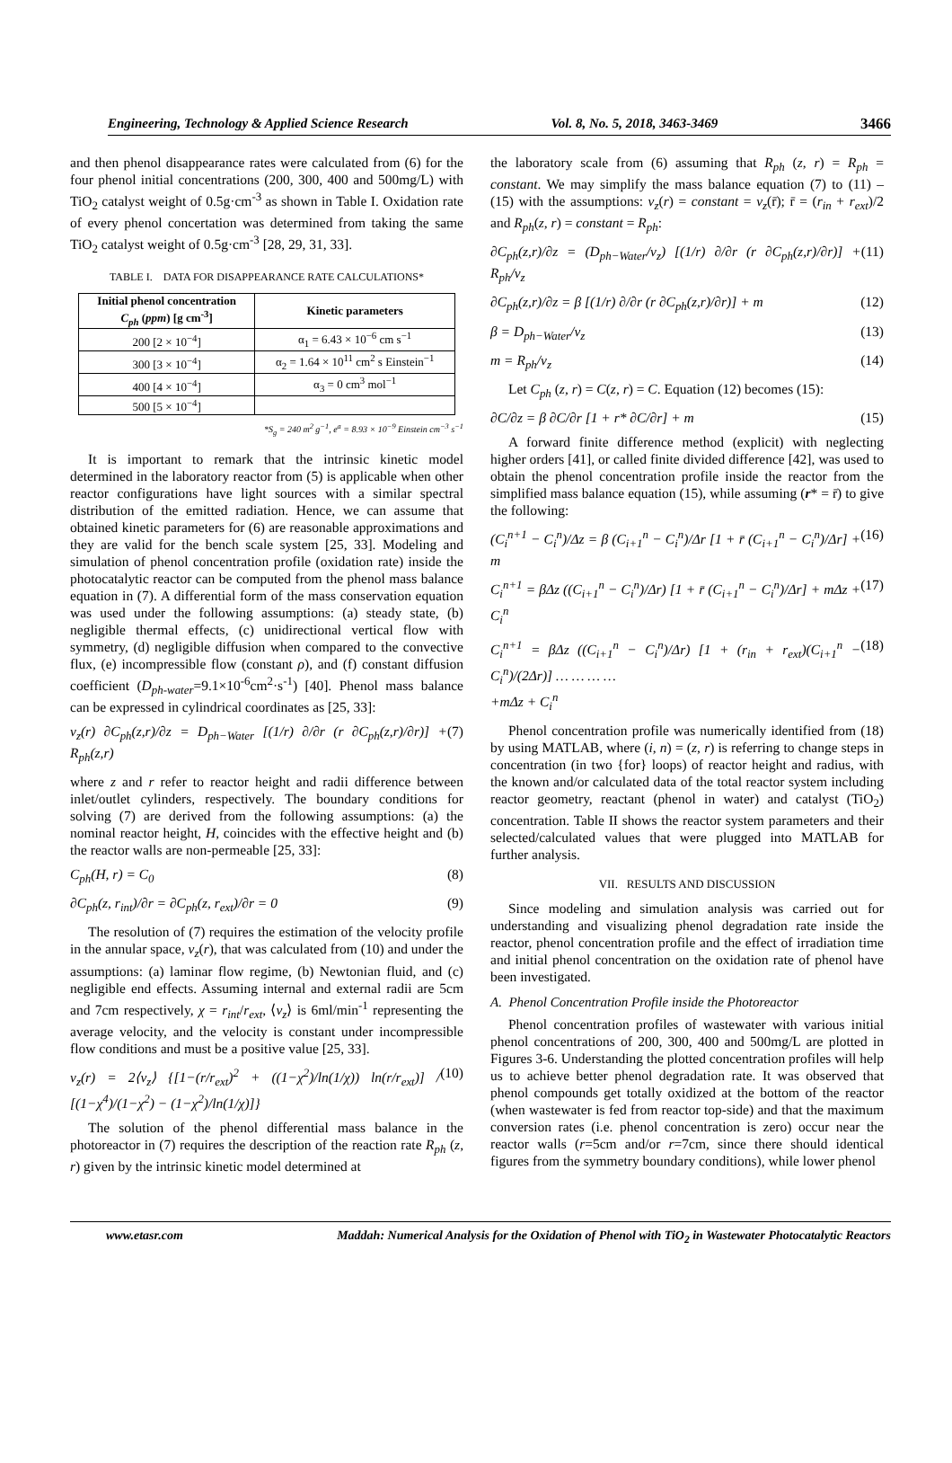Engineering, Technology & Applied Science Research Vol. 8, No. 5, 2018, 3463-3469 3466
and then phenol disappearance rates were calculated from (6) for the four phenol initial concentrations (200, 300, 400 and 500mg/L) with TiO<sub>2</sub> catalyst weight of 0.5g·cm<sup>-3</sup> as shown in Table I. Oxidation rate of every phenol concertation was determined from taking the same TiO<sub>2</sub> catalyst weight of 0.5g·cm<sup>-3</sup> [28, 29, 31, 33].
TABLE I. DATA FOR DISAPPEARANCE RATE CALCULATIONS*
| Initial phenol concentration C<sub>ph</sub> ( ppm ) [g cm<sup>-3</sup>] | Kinetic parameters |
| --- | --- |
| 200 [2 × 10<sup>−4</sup>] | α<sub>1</sub> = 6.43 × 10<sup>−6</sup> cm s<sup>−1</sup> |
| 300 [3 × 10<sup>−4</sup>] | α<sub>2</sub> = 1.64 × 10<sup>11</sup> cm<sup>2</sup> s Einstein<sup>−1</sup> |
| 400 [4 × 10<sup>−4</sup>] | α<sub>3</sub> = 0 cm<sup>3</sup> mol<sup>−1</sup> |
| 500 [5 × 10<sup>−4</sup>] | |
*S<sub>g</sub> = 240 m<sup>2</sup> g<sup>−1</sup>, e<sup>a</sup> = 8.93 × 10<sup>−9</sup> Einstein cm<sup>−3</sup> s<sup>−1</sup>
It is important to remark that the intrinsic kinetic model determined in the laboratory reactor from (5) is applicable when other reactor configurations have light sources with a similar spectral distribution of the emitted radiation. Hence, we can assume that obtained kinetic parameters for (6) are reasonable approximations and they are valid for the bench scale system [25, 33]. Modeling and simulation of phenol concentration profile (oxidation rate) inside the photocatalytic reactor can be computed from the phenol mass balance equation in (7). A differential form of the mass conservation equation was used under the following assumptions: (a) steady state, (b) negligible thermal effects, (c) unidirectional vertical flow with symmetry, (d) negligible diffusion when compared to the convective flux, (e) incompressible flow (constant ρ), and (f) constant diffusion coefficient (D<sub>ph-water</sub>=9.1×10<sup>-6</sup>cm<sup>2</sup>·s<sup>-1</sup>) [40]. Phenol mass balance can be expressed in cylindrical coordinates as [25, 33]:
v<sub>z</sub>(r) ∂C<sub>ph</sub>(z,r)/∂z = D<sub>ph−Water</sub> [(1/r) ∂/∂r (r ∂C<sub>ph</sub>(z,r)/∂r)] + R<sub>ph</sub>(z,r) (7)
where z and r refer to reactor height and radii difference between inlet/outlet cylinders, respectively. The boundary conditions for solving (7) are derived from the following assumptions: (a) the nominal reactor height, H, coincides with the effective height and (b) the reactor walls are non-permeable [25, 33]:
C<sub>ph</sub>(H, r) = C<sub>0</sub> (8)
∂C<sub>ph</sub>(z, r<sub>int</sub>)/∂r = ∂C<sub>ph</sub>(z, r<sub>ext</sub>)/∂r = 0 (9)
The resolution of (7) requires the estimation of the velocity profile in the annular space, v<sub>z</sub>(r), that was calculated from (10) and under the assumptions: (a) laminar flow regime, (b) Newtonian fluid, and (c) negligible end effects. Assuming internal and external radii are 5cm and 7cm respectively, χ = r<sub>int</sub>/r<sub>ext</sub>, ⟨v<sub>z</sub>⟩ is 6ml/min<sup>-1</sup> representing the average velocity, and the velocity is constant under incompressible flow conditions and must be a positive value [25, 33].
v<sub>z</sub>(r) = 2⟨v<sub>z</sub>⟩ {[1−(r/r<sub>ext</sub>)<sup>2</sup> + ((1−χ<sup>2</sup>)/ln(1/χ)) ln(r/r<sub>ext</sub>)] / [(1−χ<sup>4</sup>)/(1−χ<sup>2</sup>) − (1−χ<sup>2</sup>)/ln(1/χ)]} (10)
The solution of the phenol differential mass balance in the photoreactor in (7) requires the description of the reaction rate R<sub>ph</sub> (z, r) given by the intrinsic kinetic model determined at
the laboratory scale from (6) assuming that R<sub>ph</sub> (z, r) = R<sub>ph</sub> = constant. We may simplify the mass balance equation (7) to (11) – (15) with the assumptions: v<sub>z</sub>(r) = constant = v<sub>z</sub>(r̄); r̄ = (r<sub>in</sub> + r<sub>ext</sub>)/2 and R<sub>ph</sub>(z, r) = constant = R<sub>ph</sub>:
∂C<sub>ph</sub>(z,r)/∂z = (D<sub>ph−Water</sub>/v<sub>z</sub>) [(1/r) ∂/∂r (r ∂C<sub>ph</sub>(z,r)/∂r)] + R<sub>ph</sub>/v<sub>z</sub> (11)
∂C<sub>ph</sub>(z,r)/∂z = β [(1/r) ∂/∂r (r ∂C<sub>ph</sub>(z,r)/∂r)] + m (12)
β = D<sub>ph−Water</sub>/v<sub>z</sub> (13)
m = R<sub>ph</sub>/v<sub>z</sub> (14)
Let C<sub>ph</sub> (z, r) = C(z, r) = C. Equation (12) becomes (15):
∂C/∂z = β ∂C/∂r [1 + r* ∂C/∂r] + m (15)
A forward finite difference method (explicit) with neglecting higher orders [41], or called finite divided difference [42], was used to obtain the phenol concentration profile inside the reactor from the simplified mass balance equation (15), while assuming (r* = r̄) to give the following:
(C<sub>i</sub><sup>n+1</sup> − C<sub>i</sub><sup>n</sup>)/Δz = β (C<sub>i+1</sub><sup>n</sup> − C<sub>i</sub><sup>n</sup>)/Δr [1 + r̄ (C<sub>i+1</sub><sup>n</sup> − C<sub>i</sub><sup>n</sup>)/Δr] + m (16)
C<sub>i</sub><sup>n+1</sup> = βΔz ((C<sub>i+1</sub><sup>n</sup> − C<sub>i</sub><sup>n</sup>)/Δr) [1 + r̄ (C<sub>i+1</sub><sup>n</sup> − C<sub>i</sub><sup>n</sup>)/Δr] + mΔz + C<sub>i</sub><sup>n</sup> (17)
C<sub>i</sub><sup>n+1</sup> = βΔz ((C<sub>i+1</sub><sup>n</sup> − C<sub>i</sub><sup>n</sup>)/Δr) [1 + (r<sub>in</sub> + r<sub>ext</sub>)(C<sub>i+1</sub><sup>n</sup> − C<sub>i</sub><sup>n</sup>)/(2Δr)] … … … …
+mΔz + C<sub>i</sub><sup>n</sup> (18)
Phenol concentration profile was numerically identified from (18) by using MATLAB, where (i, n) = (z, r) is referring to change steps in concentration (in two {for} loops) of reactor height and radius, with the known and/or calculated data of the total reactor system including reactor geometry, reactant (phenol in water) and catalyst (TiO<sub>2</sub>) concentration. Table II shows the reactor system parameters and their selected/calculated values that were plugged into MATLAB for further analysis.
VII. RESULTS AND DISCUSSION
Since modeling and simulation analysis was carried out for understanding and visualizing phenol degradation rate inside the reactor, phenol concentration profile and the effect of irradiation time and initial phenol concentration on the oxidation rate of phenol have been investigated.
A. Phenol Concentration Profile inside the Photoreactor
Phenol concentration profiles of wastewater with various initial phenol concentrations of 200, 300, 400 and 500mg/L are plotted in Figures 3-6. Understanding the plotted concentration profiles will help us to achieve better phenol degradation rate. It was observed that phenol compounds get totally oxidized at the bottom of the reactor (when wastewater is fed from reactor top-side) and that the maximum conversion rates (i.e. phenol concentration is zero) occur near the reactor walls (r=5cm and/or r=7cm, since there should identical figures from the symmetry boundary conditions), while lower phenol
www.etasr.com Maddah: Numerical Analysis for the Oxidation of Phenol with TiO<sub>2</sub> in Wastewater Photocatalytic Reactors